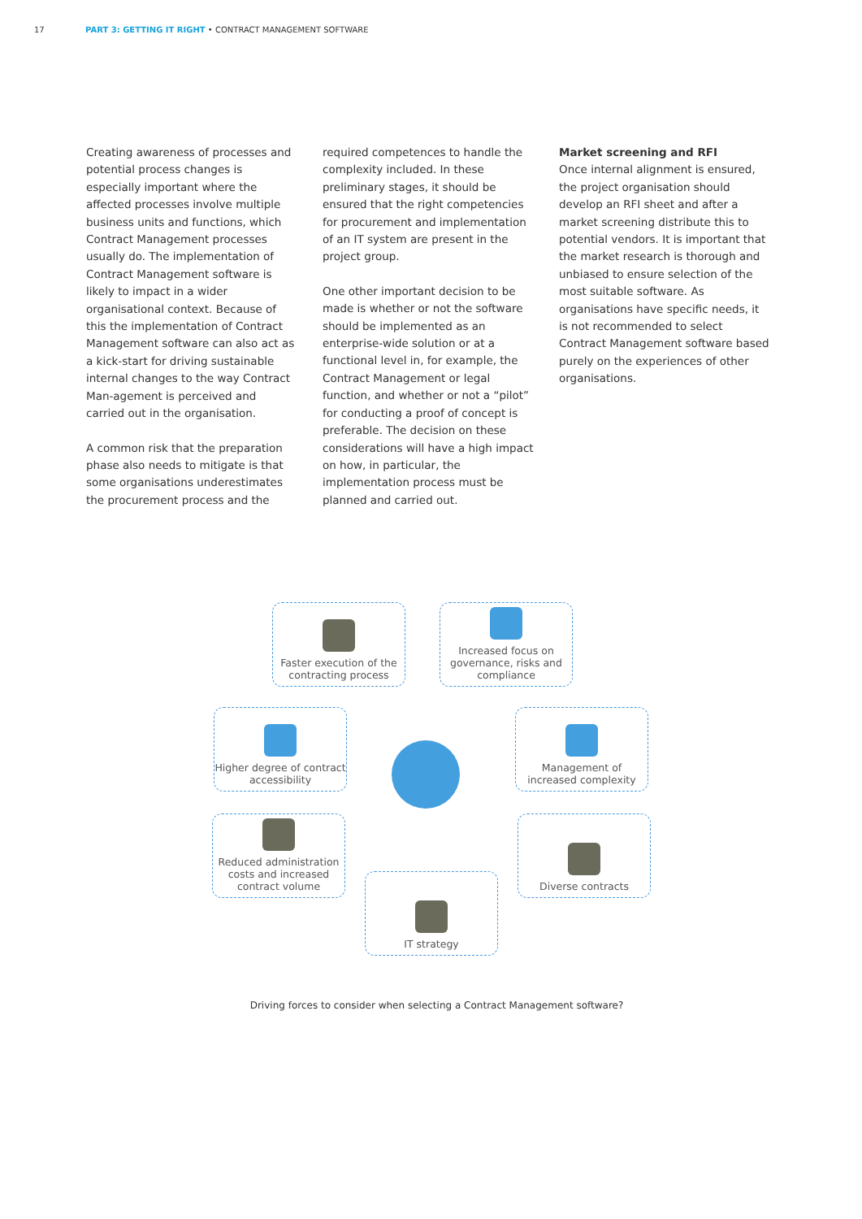17 PART 3: GETTING IT RIGHT • CONTRACT MANAGEMENT SOFTWARE
Creating awareness of processes and potential process changes is especially important where the affected processes involve multiple business units and functions, which Contract Management processes usually do. The implementation of Contract Management software is likely to impact in a wider organisational context. Because of this the implementation of Contract Management software can also act as a kick-start for driving sustainable internal changes to the way Contract Man-agement is perceived and carried out in the organisation.
A common risk that the preparation phase also needs to mitigate is that some organisations underestimates the procurement process and the
required competences to handle the complexity included. In these preliminary stages, it should be ensured that the right competencies for procurement and implementation of an IT system are present in the project group.
One other important decision to be made is whether or not the software should be implemented as an enterprise-wide solution or at a functional level in, for example, the Contract Management or legal function, and whether or not a “pilot” for conducting a proof of concept is preferable. The decision on these considerations will have a high impact on how, in particular, the implementation process must be planned and carried out.
Market screening and RFI
Once internal alignment is ensured, the project organisation should develop an RFI sheet and after a market screening distribute this to potential vendors. It is important that the market research is thorough and unbiased to ensure selection of the most suitable software. As organisations have specific needs, it is not recommended to select Contract Management software based purely on the experiences of other organisations.
Faster execution of the contracting process
Increased focus on governance, risks and compliance
Higher degree of contract accessibility
Management of increased complexity
Reduced administration costs and increased contract volume
Diverse contracts
IT strategy
Driving forces to consider when selecting a Contract Management software?